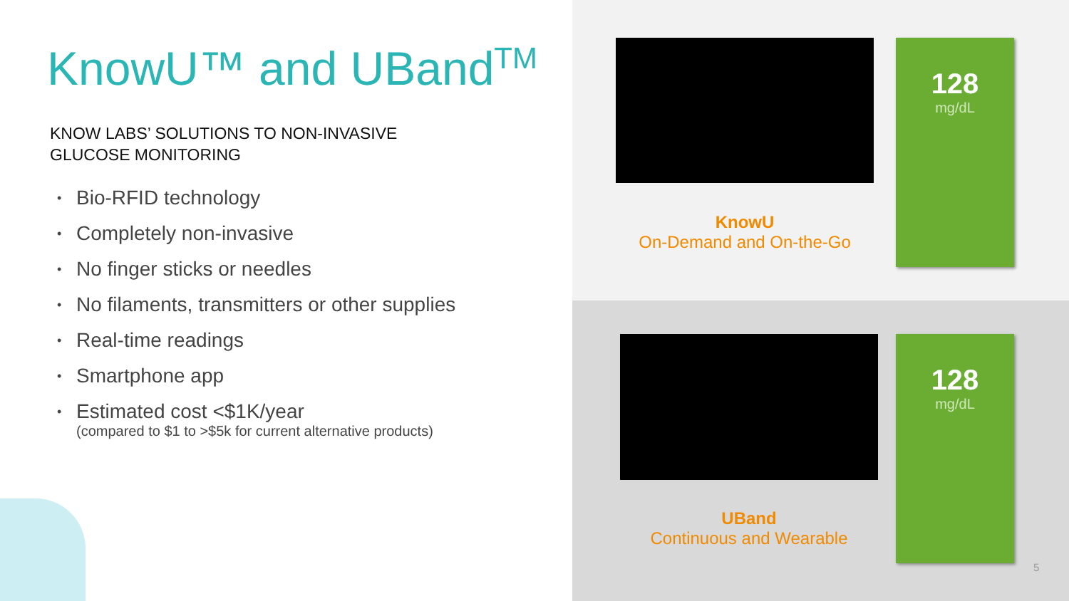KnowU™ and UBand<sup>TM</sup>
KNOW LABS’ SOLUTIONS TO NON-INVASIVE
GLUCOSE MONITORING
• Bio-RFID technology
• Completely non-invasive
• No finger sticks or needles
• No filaments, transmitters or other supplies
• Real-time readings
• Smartphone app
• Estimated cost <$1K/year
(compared to $1 to >$5k for current alternative products)
128
mg/dL
KnowU
On-Demand and On-the-Go
128
mg/dL
UBand
Continuous and Wearable
5